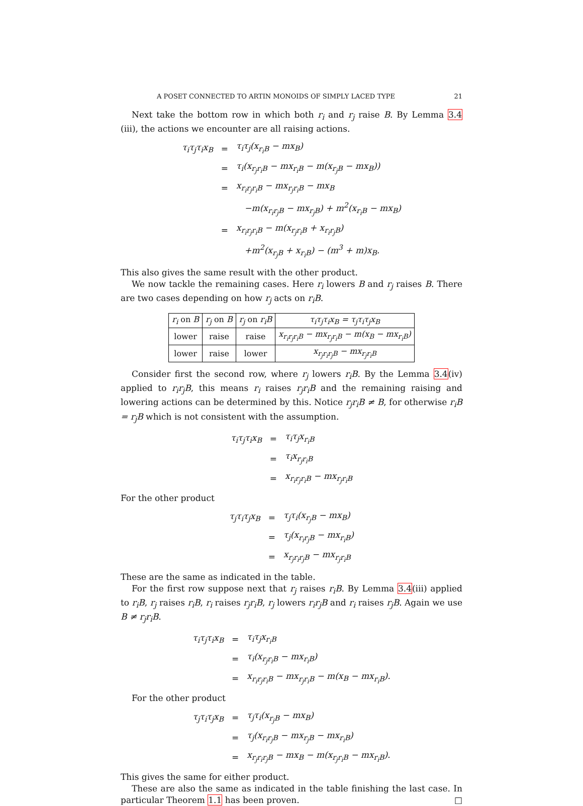A POSET CONNECTED TO ARTIN MONOIDS OF SIMPLY LACED TYPE 21
Next take the bottom row in which both r<sub>i</sub> and r<sub>j</sub> raise B. By Lemma 3.4 (iii), the actions we encounter are all raising actions.
| τ<sub>i</sub>τ<sub>j</sub>τ<sub>i</sub>x<sub>B</sub> | = | τ<sub>i</sub>τ<sub>j</sub>(x<sub>r<sub>i</sub>B</sub> − mx<sub>B</sub>) |
| | = | τ<sub>i</sub>(x<sub>r<sub>j</sub>r<sub>i</sub>B</sub> − mx<sub>r<sub>i</sub>B</sub> − m(x<sub>r<sub>j</sub>B</sub> − mx<sub>B</sub>)) |
| | = | x<sub>r<sub>i</sub>r<sub>j</sub>r<sub>i</sub>B</sub> − mx<sub>r<sub>j</sub>r<sub>i</sub>B</sub> − mx<sub>B</sub> |
| | | −m(x<sub>r<sub>i</sub>r<sub>j</sub>B</sub> − mx<sub>r<sub>j</sub>B</sub>) + m<sup>2</sup>(x<sub>r<sub>i</sub>B</sub> − mx<sub>B</sub>) |
| | = | x<sub>r<sub>i</sub>r<sub>j</sub>r<sub>i</sub>B</sub> − m(x<sub>r<sub>j</sub>r<sub>i</sub>B</sub> + x<sub>r<sub>i</sub>r<sub>j</sub>B</sub>) |
| | | +m<sup>2</sup>(x<sub>r<sub>j</sub>B</sub> + x<sub>r<sub>i</sub>B</sub>) − (m<sup>3</sup> + m)x<sub>B</sub>. |
This also gives the same result with the other product.
We now tackle the remaining cases. Here r<sub>i</sub> lowers B and r<sub>j</sub> raises B. There are two cases depending on how r<sub>j</sub> acts on r<sub>i</sub>B.
| r<sub>i</sub> on B | r<sub>j</sub> on B | r<sub>j</sub> on r<sub>i</sub>B | τ<sub>i</sub>τ<sub>j</sub>τ<sub>i</sub>x<sub>B</sub> = τ<sub>j</sub>τ<sub>i</sub>τ<sub>j</sub>x<sub>B</sub> |
| --- | --- | --- | --- |
| lower | raise | raise | x<sub>r<sub>i</sub>r<sub>j</sub>r<sub>i</sub>B</sub> − mx<sub>r<sub>j</sub>r<sub>i</sub>B</sub> − m(x<sub>B</sub> − mx<sub>r<sub>i</sub>B</sub>) |
| lower | raise | lower | x<sub>r<sub>j</sub>r<sub>i</sub>r<sub>j</sub>B</sub> − mx<sub>r<sub>j</sub>r<sub>i</sub>B</sub> |
Consider first the second row, where r<sub>j</sub> lowers r<sub>i</sub>B. By the Lemma 3.4(iv) applied to r<sub>i</sub>r<sub>j</sub>B, this means r<sub>i</sub> raises r<sub>j</sub>r<sub>i</sub>B and the remaining raising and lowering actions can be determined by this. Notice r<sub>j</sub>r<sub>i</sub>B ≠ B, for otherwise r<sub>i</sub>B = r<sub>j</sub>B which is not consistent with the assumption.
| τ<sub>i</sub>τ<sub>j</sub>τ<sub>i</sub>x<sub>B</sub> | = | τ<sub>i</sub>τ<sub>j</sub>x<sub>r<sub>i</sub>B</sub> |
| | = | τ<sub>i</sub>x<sub>r<sub>j</sub>r<sub>i</sub>B</sub> |
| | = | x<sub>r<sub>i</sub>r<sub>j</sub>r<sub>i</sub>B</sub> − mx<sub>r<sub>j</sub>r<sub>i</sub>B</sub> |
For the other product
| τ<sub>j</sub>τ<sub>i</sub>τ<sub>j</sub>x<sub>B</sub> | = | τ<sub>j</sub>τ<sub>i</sub>(x<sub>r<sub>j</sub>B</sub> − mx<sub>B</sub>) |
| | = | τ<sub>j</sub>(x<sub>r<sub>i</sub>r<sub>j</sub>B</sub> − mx<sub>r<sub>i</sub>B</sub>) |
| | = | x<sub>r<sub>j</sub>r<sub>i</sub>r<sub>j</sub>B</sub> − mx<sub>r<sub>j</sub>r<sub>i</sub>B</sub> |
These are the same as indicated in the table.
For the first row suppose next that r<sub>j</sub> raises r<sub>i</sub>B. By Lemma 3.4(iii) applied to r<sub>i</sub>B, r<sub>j</sub> raises r<sub>i</sub>B, r<sub>i</sub> raises r<sub>j</sub>r<sub>i</sub>B, r<sub>j</sub> lowers r<sub>i</sub>r<sub>j</sub>B and r<sub>i</sub> raises r<sub>j</sub>B. Again we use B ≠ r<sub>j</sub>r<sub>i</sub>B.
| τ<sub>i</sub>τ<sub>j</sub>τ<sub>i</sub>x<sub>B</sub> | = | τ<sub>i</sub>τ<sub>j</sub>x<sub>r<sub>i</sub>B</sub> |
| | = | τ<sub>i</sub>(x<sub>r<sub>j</sub>r<sub>i</sub>B</sub> − mx<sub>r<sub>i</sub>B</sub>) |
| | = | x<sub>r<sub>i</sub>r<sub>j</sub>r<sub>i</sub>B</sub> − mx<sub>r<sub>j</sub>r<sub>i</sub>B</sub> − m(x<sub>B</sub> − mx<sub>r<sub>i</sub>B</sub>). |
For the other product
| τ<sub>j</sub>τ<sub>i</sub>τ<sub>j</sub>x<sub>B</sub> | = | τ<sub>j</sub>τ<sub>i</sub>(x<sub>r<sub>j</sub>B</sub> − mx<sub>B</sub>) |
| | = | τ<sub>j</sub>(x<sub>r<sub>i</sub>r<sub>j</sub>B</sub> − mx<sub>r<sub>j</sub>B</sub> − mx<sub>r<sub>i</sub>B</sub>) |
| | = | x<sub>r<sub>j</sub>r<sub>i</sub>r<sub>j</sub>B</sub> − mx<sub>B</sub> − m(x<sub>r<sub>j</sub>r<sub>i</sub>B</sub> − mx<sub>r<sub>i</sub>B</sub>). |
This gives the same for either product.
These are also the same as indicated in the table finishing the last case. In particular Theorem 1.1 has been proven. □